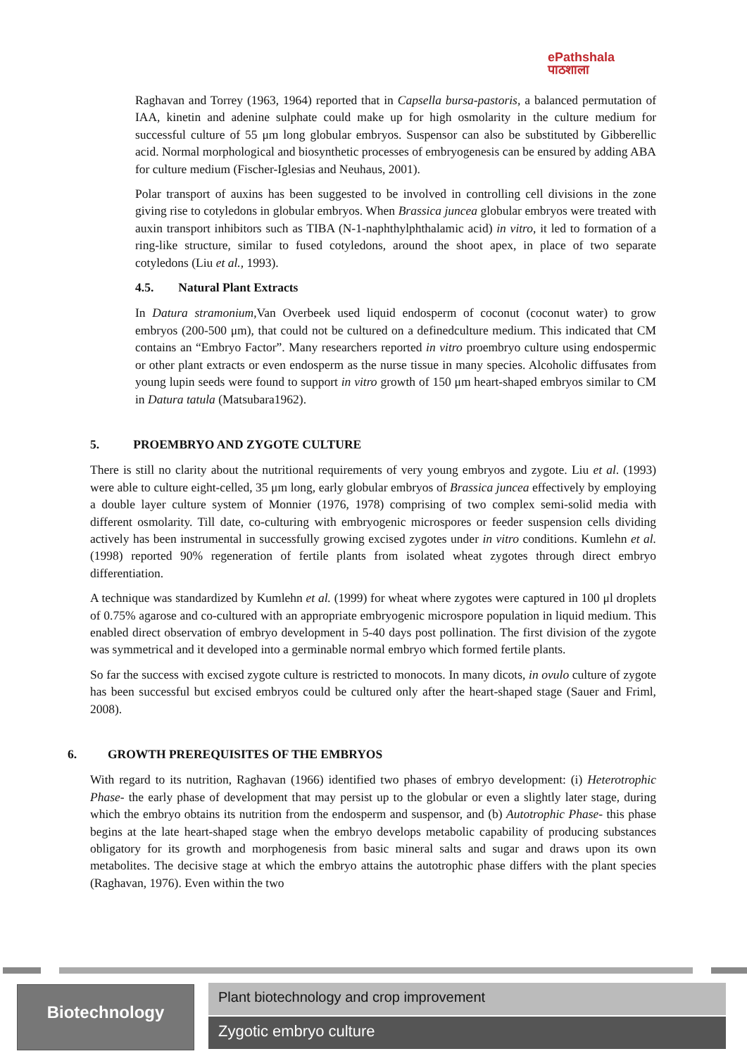ePathshala
पाठशाला
Raghavan and Torrey (1963, 1964) reported that in Capsella bursa-pastoris, a balanced permutation of IAA, kinetin and adenine sulphate could make up for high osmolarity in the culture medium for successful culture of 55 μm long globular embryos. Suspensor can also be substituted by Gibberellic acid. Normal morphological and biosynthetic processes of embryogenesis can be ensured by adding ABA for culture medium (Fischer-Iglesias and Neuhaus, 2001).
Polar transport of auxins has been suggested to be involved in controlling cell divisions in the zone giving rise to cotyledons in globular embryos. When Brassica juncea globular embryos were treated with auxin transport inhibitors such as TIBA (N-1-naphthylphthalamic acid) in vitro, it led to formation of a ring-like structure, similar to fused cotyledons, around the shoot apex, in place of two separate cotyledons (Liu et al., 1993).
4.5. Natural Plant Extracts
In Datura stramonium,Van Overbeek used liquid endosperm of coconut (coconut water) to grow embryos (200-500 μm), that could not be cultured on a definedculture medium. This indicated that CM contains an “Embryo Factor”. Many researchers reported in vitro proembryo culture using endospermic or other plant extracts or even endosperm as the nurse tissue in many species. Alcoholic diffusates from young lupin seeds were found to support in vitro growth of 150 μm heart-shaped embryos similar to CM in Datura tatula (Matsubara1962).
5. PROEMBRYO AND ZYGOTE CULTURE
There is still no clarity about the nutritional requirements of very young embryos and zygote. Liu et al. (1993) were able to culture eight-celled, 35 μm long, early globular embryos of Brassica juncea effectively by employing a double layer culture system of Monnier (1976, 1978) comprising of two complex semi-solid media with different osmolarity. Till date, co-culturing with embryogenic microspores or feeder suspension cells dividing actively has been instrumental in successfully growing excised zygotes under in vitro conditions. Kumlehn et al. (1998) reported 90% regeneration of fertile plants from isolated wheat zygotes through direct embryo differentiation.
A technique was standardized by Kumlehn et al. (1999) for wheat where zygotes were captured in 100 μl droplets of 0.75% agarose and co-cultured with an appropriate embryogenic microspore population in liquid medium. This enabled direct observation of embryo development in 5-40 days post pollination. The first division of the zygote was symmetrical and it developed into a germinable normal embryo which formed fertile plants.
So far the success with excised zygote culture is restricted to monocots. In many dicots, in ovulo culture of zygote has been successful but excised embryos could be cultured only after the heart-shaped stage (Sauer and Friml, 2008).
6. GROWTH PREREQUISITES OF THE EMBRYOS
With regard to its nutrition, Raghavan (1966) identified two phases of embryo development: (i) Heterotrophic Phase- the early phase of development that may persist up to the globular or even a slightly later stage, during which the embryo obtains its nutrition from the endosperm and suspensor, and (b) Autotrophic Phase- this phase begins at the late heart-shaped stage when the embryo develops metabolic capability of producing substances obligatory for its growth and morphogenesis from basic mineral salts and sugar and draws upon its own metabolites. The decisive stage at which the embryo attains the autotrophic phase differs with the plant species (Raghavan, 1976). Even within the two
Biotechnology Plant biotechnology and crop improvement
Zygotic embryo culture